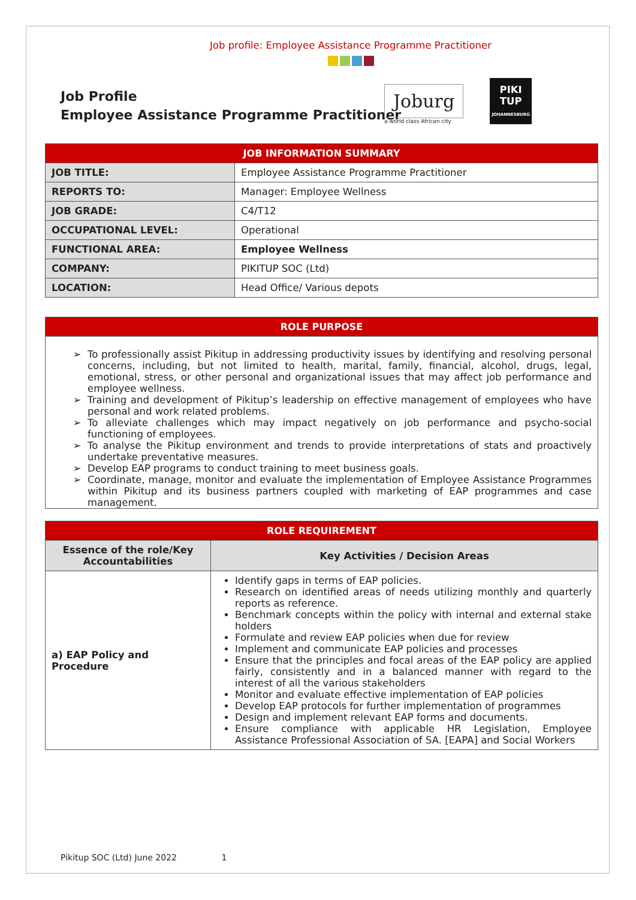Job profile: Employee Assistance Programme Practitioner
Job Profile
Employee Assistance Programme Practitioner
Joburg
a world class African city
PIKI
TUP
JOHANNESBURG
| JOB INFORMATION SUMMARY | |
| --- | --- |
| JOB TITLE: | Employee Assistance Programme Practitioner |
| REPORTS TO: | Manager: Employee Wellness |
| JOB GRADE: | C4/T12 |
| OCCUPATIONAL LEVEL: | Operational |
| FUNCTIONAL AREA: | Employee Wellness |
| COMPANY: | PIKITUP SOC (Ltd) |
| LOCATION: | Head Office/ Various depots |
| ROLE PURPOSE |
| --- |
To professionally assist Pikitup in addressing productivity issues by identifying and resolving personal concerns, including, but not limited to health, marital, family, financial, alcohol, drugs, legal, emotional, stress, or other personal and organizational issues that may affect job performance and employee wellness.
Training and development of Pikitup’s leadership on effective management of employees who have personal and work related problems.
To alleviate challenges which may impact negatively on job performance and psycho-social functioning of employees.
To analyse the Pikitup environment and trends to provide interpretations of stats and proactively undertake preventative measures.
Develop EAP programs to conduct training to meet business goals.
Coordinate, manage, monitor and evaluate the implementation of Employee Assistance Programmes within Pikitup and its business partners coupled with marketing of EAP programmes and case management.
| ROLE REQUIREMENT | |
| --- | --- |
| Essence of the role/Key Accountabilities | Key Activities / Decision Areas |
| a) EAP Policy and Procedure | Identify gaps in terms of EAP policies. Research on identified areas of needs utilizing monthly and quarterly reports as reference. Benchmark concepts within the policy with internal and external stake holders Formulate and review EAP policies when due for review Implement and communicate EAP policies and processes Ensure that the principles and focal areas of the EAP policy are applied fairly, consistently and in a balanced manner with regard to the interest of all the various stakeholders Monitor and evaluate effective implementation of EAP policies Develop EAP protocols for further implementation of programmes Design and implement relevant EAP forms and documents. Ensure compliance with applicable HR Legislation, Employee Assistance Professional Association of SA. [EAPA] and Social Workers |
Pikitup SOC (Ltd) June 2022 1